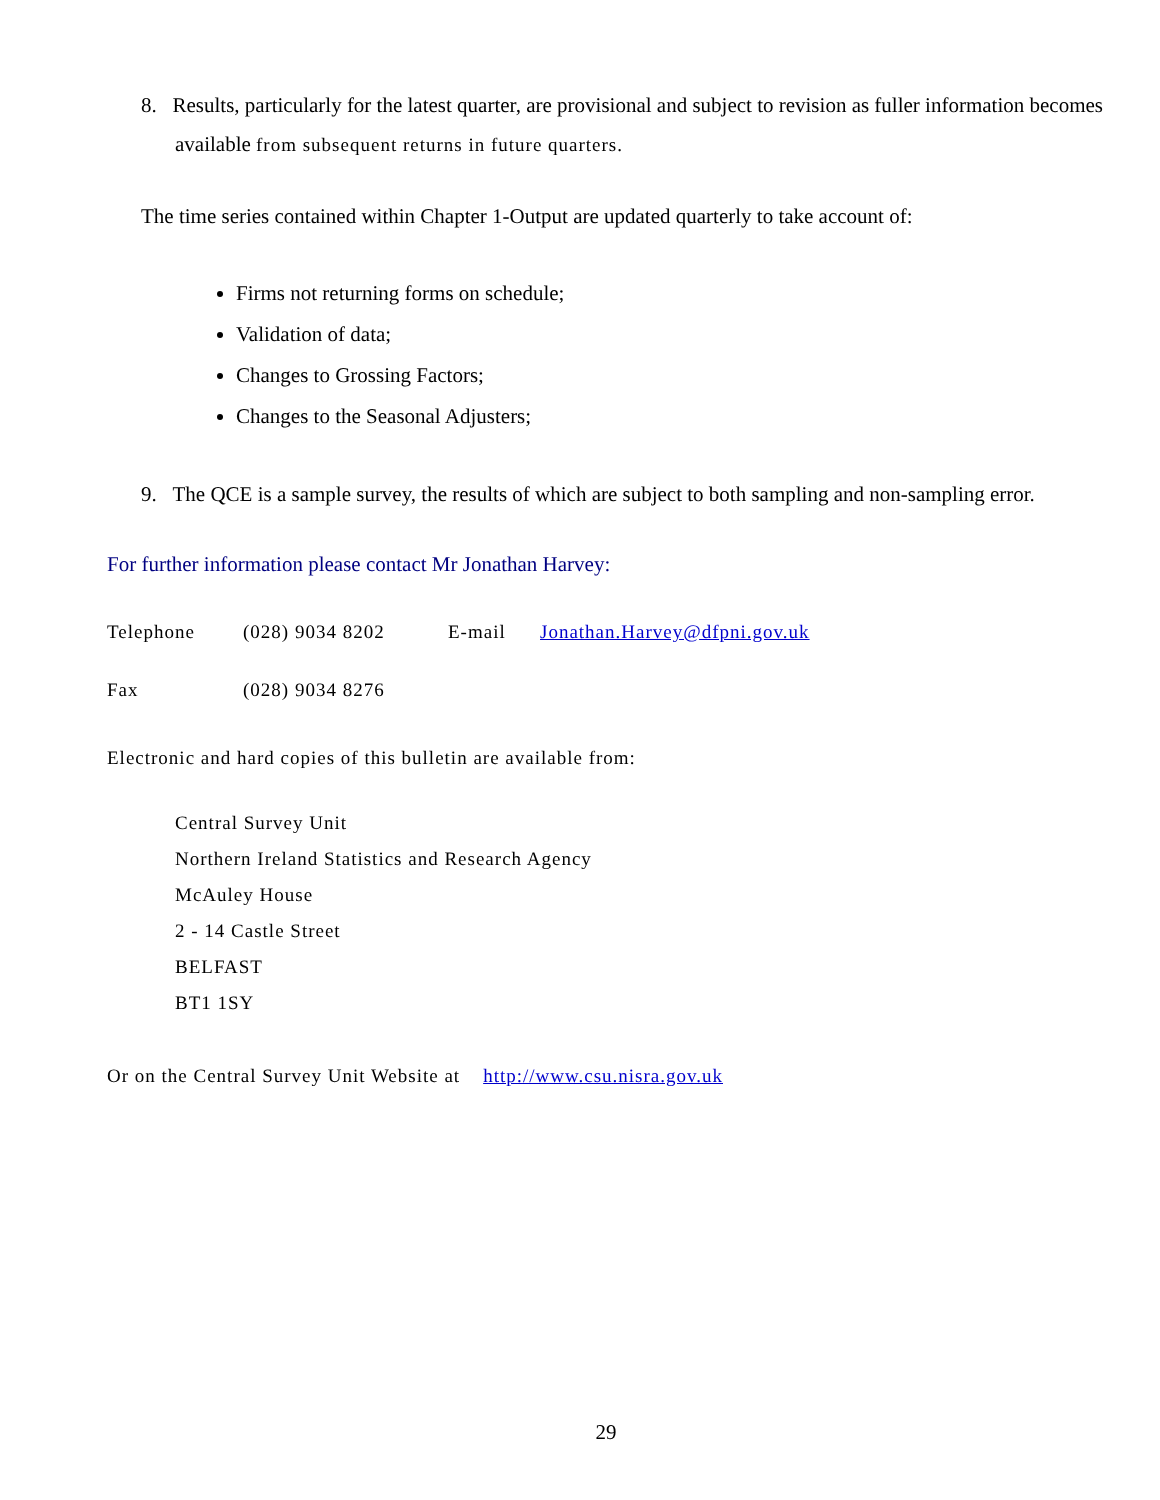8. Results, particularly for the latest quarter, are provisional and subject to revision as fuller information becomes available from subsequent returns in future quarters.
The time series contained within Chapter 1-Output are updated quarterly to take account of:
Firms not returning forms on schedule;
Validation of data;
Changes to Grossing Factors;
Changes to the Seasonal Adjusters;
9. The QCE is a sample survey, the results of which are subject to both sampling and non-sampling error.
For further information please contact Mr Jonathan Harvey:
Telephone (028) 9034 8202 E-mail Jonathan.Harvey@dfpni.gov.uk
Fax (028) 9034 8276
Electronic and hard copies of this bulletin are available from:
Central Survey Unit
Northern Ireland Statistics and Research Agency
McAuley House
2 - 14 Castle Street
BELFAST
BT1 1SY
Or on the Central Survey Unit Website at http://www.csu.nisra.gov.uk
29